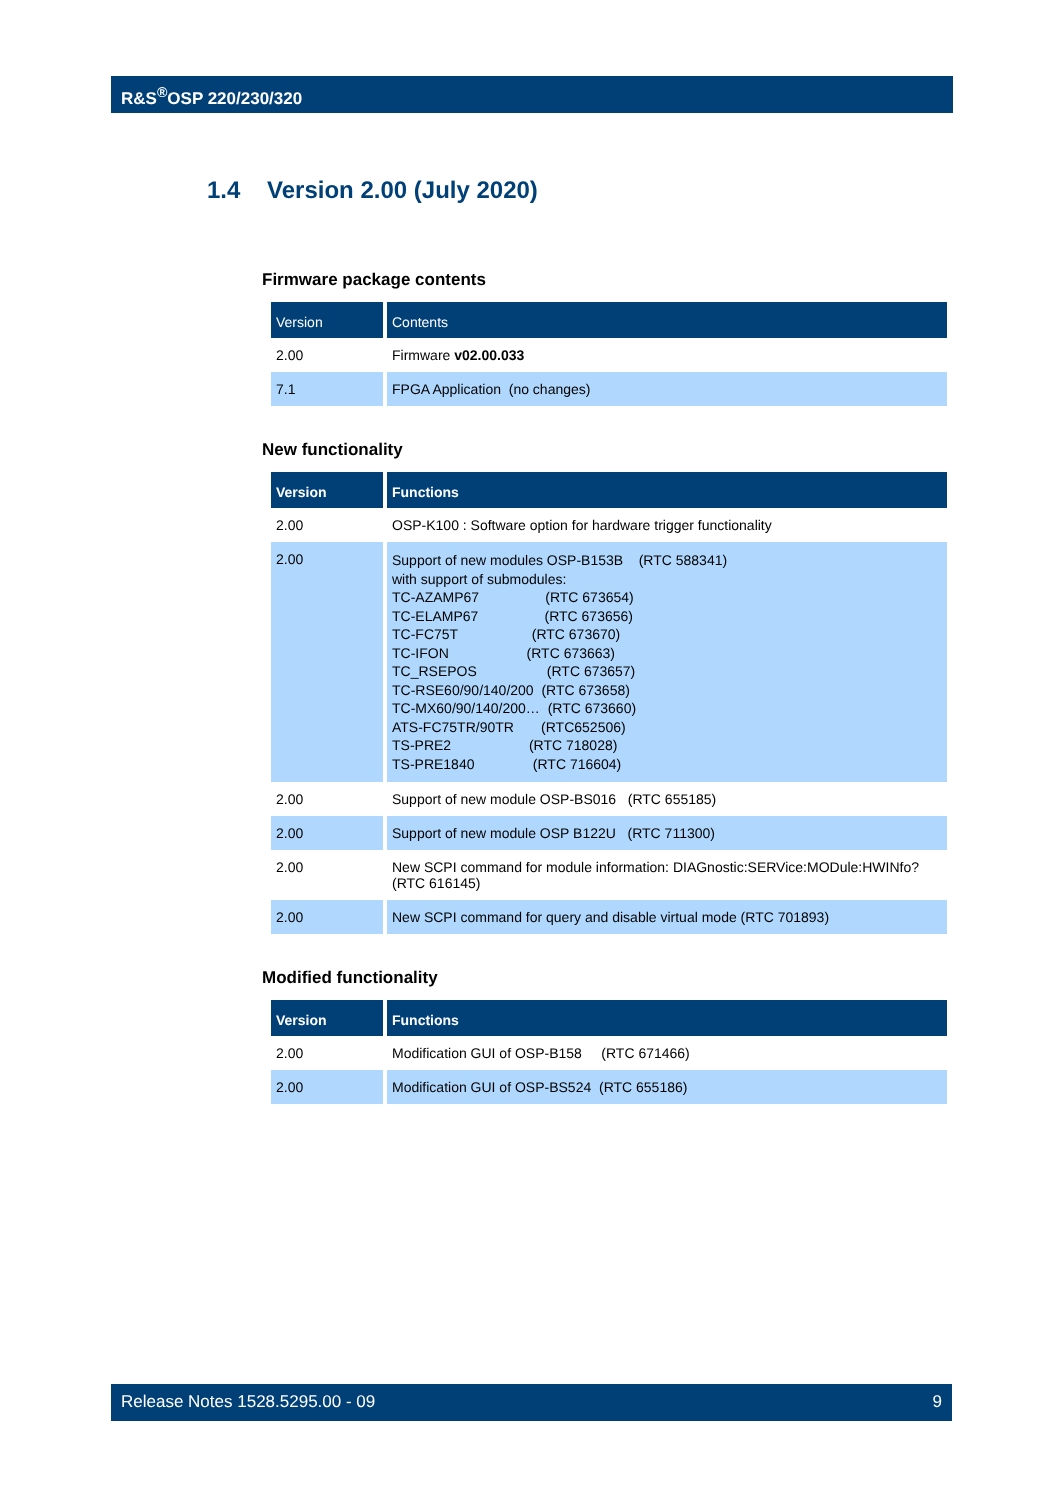R&S<sup>®</sup>OSP 220/230/320
1.4 Version 2.00 (July 2020)
Firmware package contents
| Version | Contents |
| --- | --- |
| 2.00 | Firmware v02.00.033 |
| 7.1 | FPGA Application (no changes) |
New functionality
| Version | Functions |
| --- | --- |
| 2.00 | OSP-K100 : Software option for hardware trigger functionality |
| 2.00 | Support of new modules OSP-B153B (RTC 588341) with support of submodules: TC-AZAMP67 (RTC 673654) TC-ELAMP67 (RTC 673656) TC-FC75T (RTC 673670) TC-IFON (RTC 673663) TC_RSEPOS (RTC 673657) TC-RSE60/90/140/200 (RTC 673658) TC-MX60/90/140/200… (RTC 673660) ATS-FC75TR/90TR (RTC652506) TS-PRE2 (RTC 718028) TS-PRE1840 (RTC 716604) |
| 2.00 | Support of new module OSP-BS016 (RTC 655185) |
| 2.00 | Support of new module OSP B122U (RTC 711300) |
| 2.00 | New SCPI command for module information: DIAGnostic:SERVice:MODule:HWINfo? (RTC 616145) |
| 2.00 | New SCPI command for query and disable virtual mode (RTC 701893) |
Modified functionality
| Version | Functions |
| --- | --- |
| 2.00 | Modification GUI of OSP-B158 (RTC 671466) |
| 2.00 | Modification GUI of OSP-BS524 (RTC 655186) |
Release Notes 1528.5295.00 - 09 9